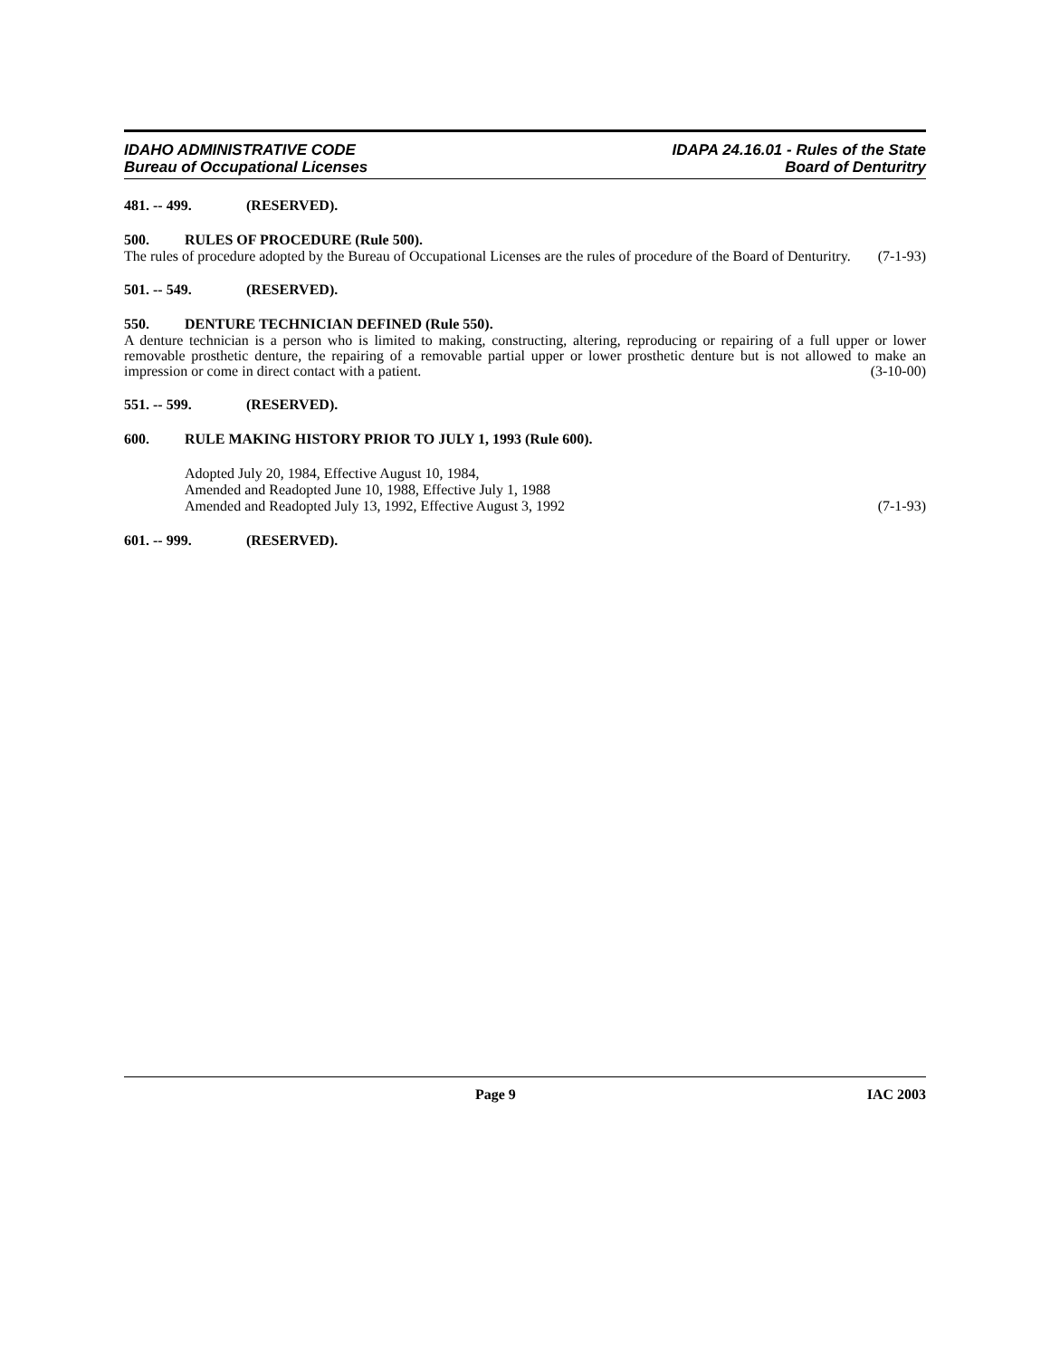IDAHO ADMINISTRATIVE CODE
Bureau of Occupational Licenses
IDAPA 24.16.01 - Rules of the State
Board of Denturitry
481. -- 499. (RESERVED).
500. RULES OF PROCEDURE (Rule 500).
The rules of procedure adopted by the Bureau of Occupational Licenses are the rules of procedure of the Board of Denturitry. (7-1-93)
501. -- 549. (RESERVED).
550. DENTURE TECHNICIAN DEFINED (Rule 550).
A denture technician is a person who is limited to making, constructing, altering, reproducing or repairing of a full upper or lower removable prosthetic denture, the repairing of a removable partial upper or lower prosthetic denture but is not allowed to make an impression or come in direct contact with a patient. (3-10-00)
551. -- 599. (RESERVED).
600. RULE MAKING HISTORY PRIOR TO JULY 1, 1993 (Rule 600).
Adopted July 20, 1984, Effective August 10, 1984,
Amended and Readopted June 10, 1988, Effective July 1, 1988
Amended and Readopted July 13, 1992, Effective August 3, 1992 (7-1-93)
601. -- 999. (RESERVED).
Page 9 IAC 2003